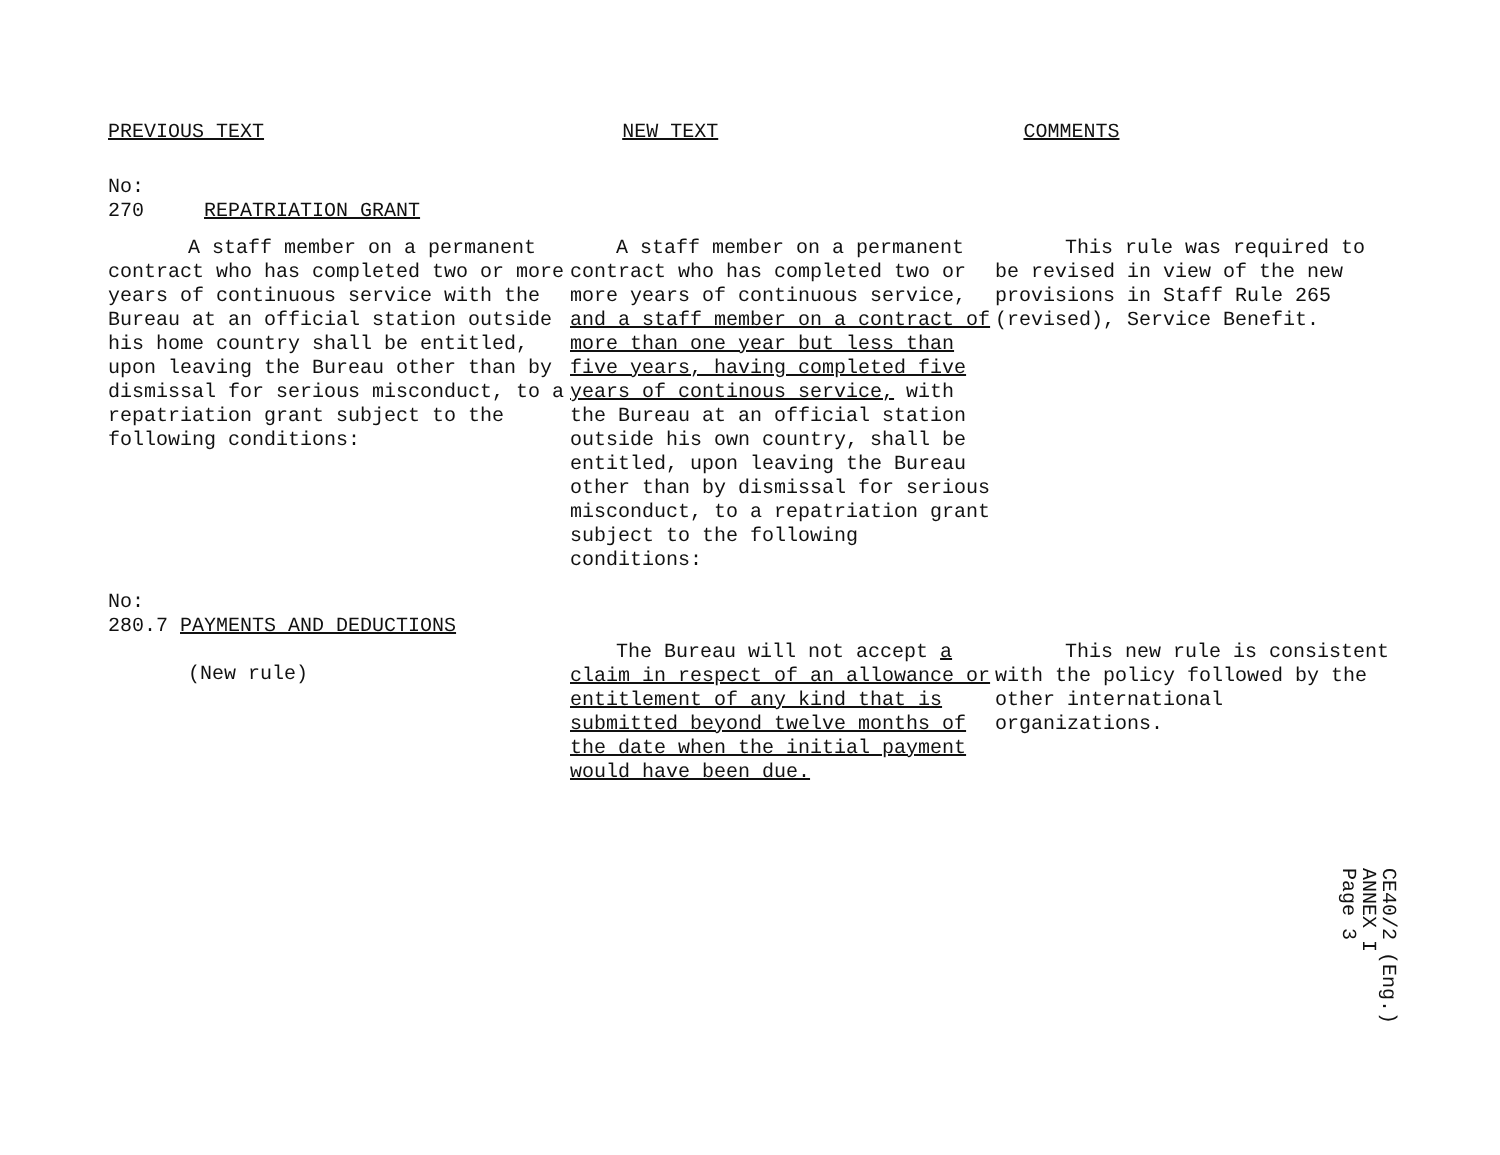PREVIOUS TEXT NEW TEXT COMMENTS
No:
270 REPATRIATION GRANT
A staff member on a permanent contract who has completed two or more years of continuous service with the Bureau at an official station outside his home country shall be entitled, upon leaving the Bureau other than by dismissal for serious misconduct, to a repatriation grant subject to the following conditions:
A staff member on a permanent contract who has completed two or more years of continuous service, and a staff member on a contract of more than one year but less than five years, having completed five years of continous service, with the Bureau at an official station outside his own country, shall be entitled, upon leaving the Bureau other than by dismissal for serious misconduct, to a repatriation grant subject to the following conditions:
This rule was required to be revised in view of the new provisions in Staff Rule 265 (revised), Service Benefit.
No:
280.7 PAYMENTS AND DEDUCTIONS
(New rule)
The Bureau will not accept a claim in respect of an allowance or entitlement of any kind that is submitted beyond twelve months of the date when the initial payment would have been due.
This new rule is consistent with the policy followed by the other international organizations.
CE40/2 (Eng.)
ANNEX I
Page 3